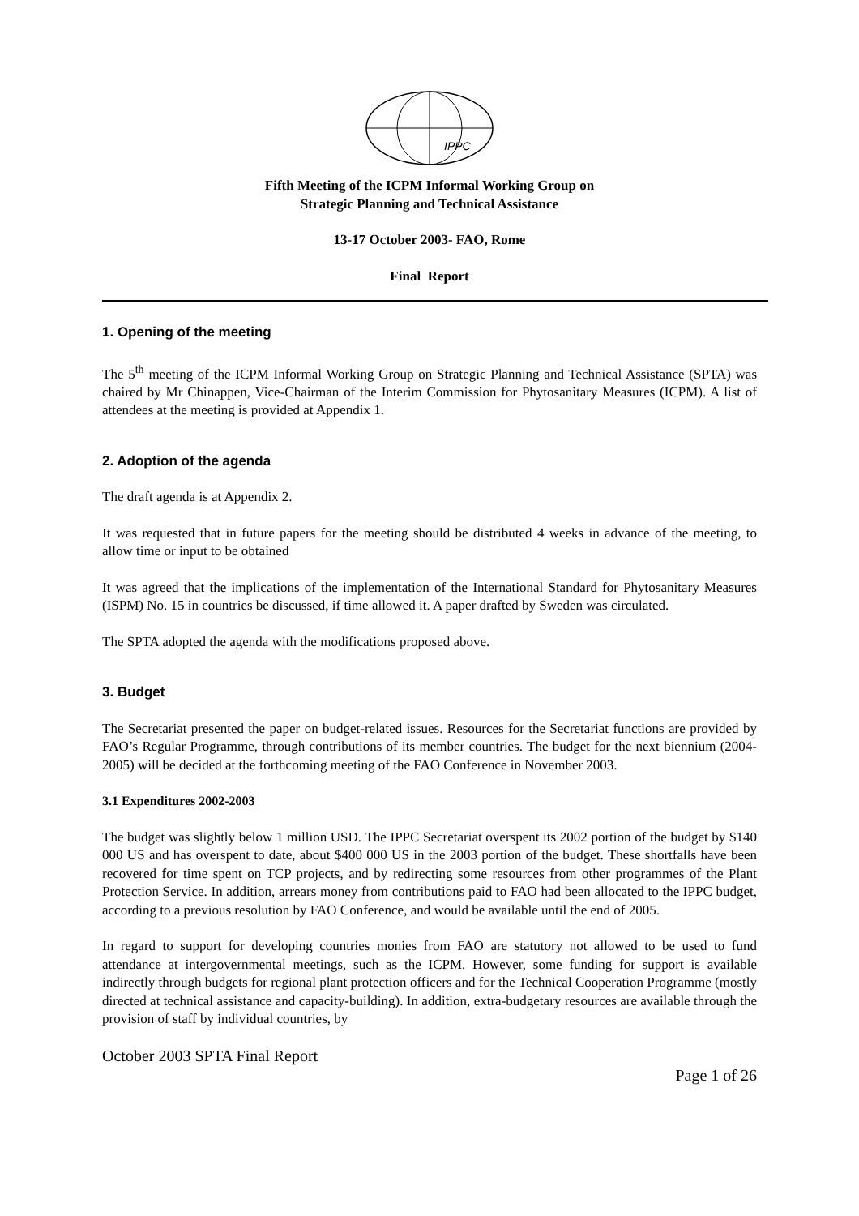IPPC
Fifth Meeting of the ICPM Informal Working Group on
Strategic Planning and Technical Assistance
13-17 October 2003- FAO, Rome
Final Report
1. Opening of the meeting
The 5<sup>th</sup> meeting of the ICPM Informal Working Group on Strategic Planning and Technical Assistance (SPTA) was chaired by Mr Chinappen, Vice-Chairman of the Interim Commission for Phytosanitary Measures (ICPM). A list of attendees at the meeting is provided at Appendix 1.
2. Adoption of the agenda
The draft agenda is at Appendix 2.
It was requested that in future papers for the meeting should be distributed 4 weeks in advance of the meeting, to allow time or input to be obtained
It was agreed that the implications of the implementation of the International Standard for Phytosanitary Measures (ISPM) No. 15 in countries be discussed, if time allowed it. A paper drafted by Sweden was circulated.
The SPTA adopted the agenda with the modifications proposed above.
3. Budget
The Secretariat presented the paper on budget-related issues. Resources for the Secretariat functions are provided by FAO’s Regular Programme, through contributions of its member countries. The budget for the next biennium (2004-2005) will be decided at the forthcoming meeting of the FAO Conference in November 2003.
3.1 Expenditures 2002-2003
The budget was slightly below 1 million USD. The IPPC Secretariat overspent its 2002 portion of the budget by $140 000 US and has overspent to date, about $400 000 US in the 2003 portion of the budget. These shortfalls have been recovered for time spent on TCP projects, and by redirecting some resources from other programmes of the Plant Protection Service. In addition, arrears money from contributions paid to FAO had been allocated to the IPPC budget, according to a previous resolution by FAO Conference, and would be available until the end of 2005.
In regard to support for developing countries monies from FAO are statutory not allowed to be used to fund attendance at intergovernmental meetings, such as the ICPM. However, some funding for support is available indirectly through budgets for regional plant protection officers and for the Technical Cooperation Programme (mostly directed at technical assistance and capacity-building). In addition, extra-budgetary resources are available through the provision of staff by individual countries, by
October 2003 SPTA Final Report
Page 1 of 26